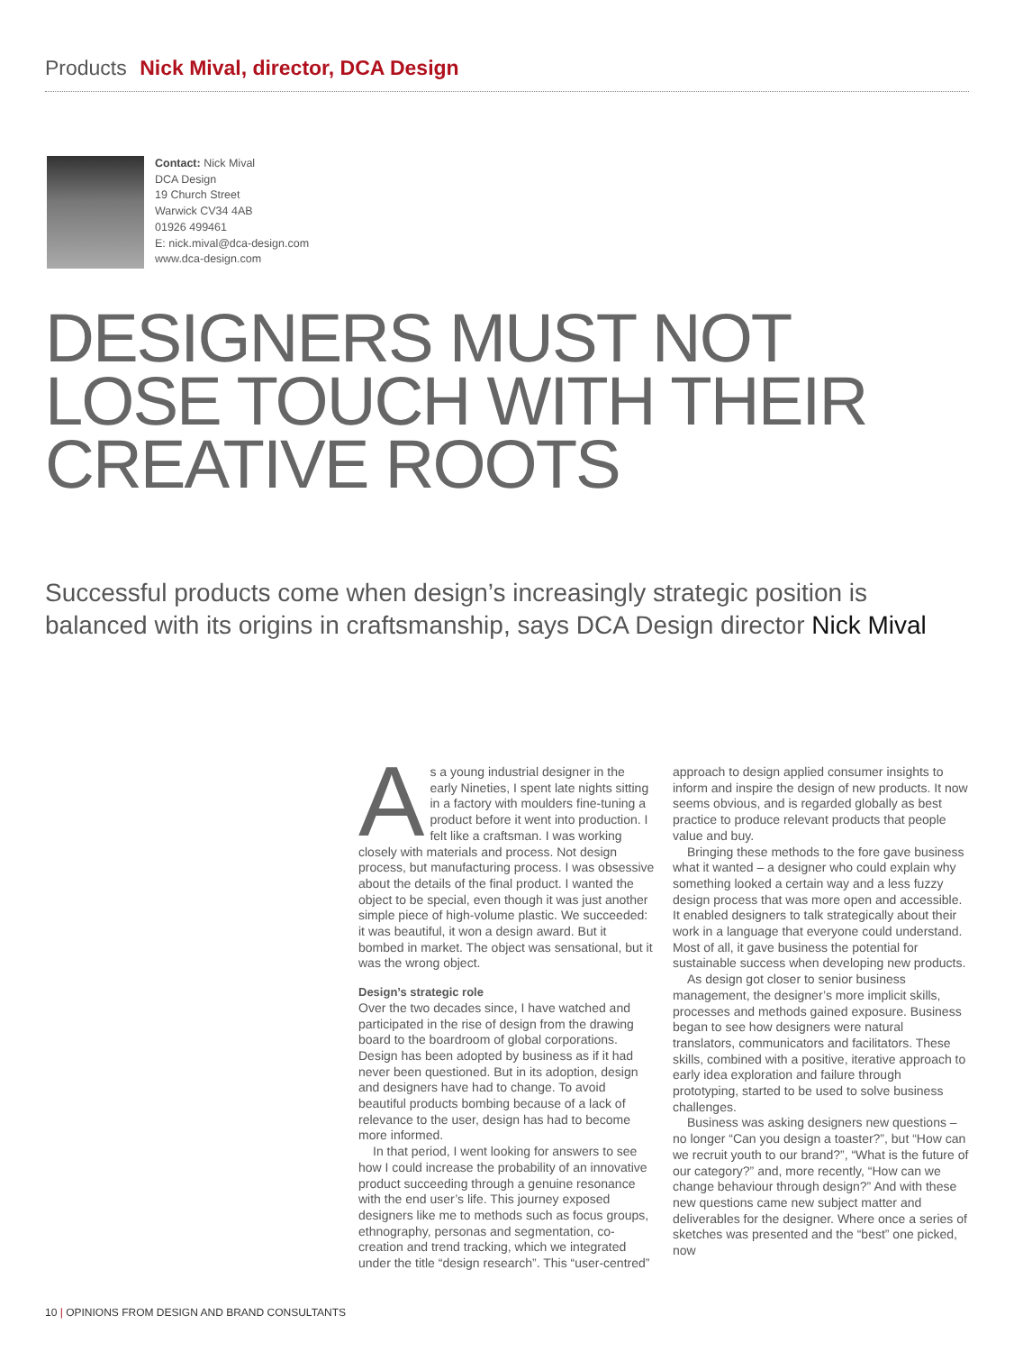Products Nick Mival, director, DCA Design
Contact: Nick Mival
DCA Design
19 Church Street
Warwick CV34 4AB
01926 499461
E: nick.mival@dca-design.com
www.dca-design.com
DESIGNERS MUST NOT
LOSE TOUCH WITH THEIR
CREATIVE ROOTS
Successful products come when design’s increasingly strategic position is
balanced with its origins in craftsmanship, says DCA Design director Nick Mival
As a young industrial designer in the early Nineties, I spent late nights sitting in a factory with moulders fine-tuning a product before it went into production. I felt like a craftsman. I was working closely with materials and process. Not design process, but manufacturing process. I was obsessive about the details of the final product. I wanted the object to be special, even though it was just another simple piece of high-volume plastic. We succeeded: it was beautiful, it won a design award. But it bombed in market. The object was sensational, but it was the wrong object.
Design’s strategic role
Over the two decades since, I have watched and participated in the rise of design from the drawing board to the boardroom of global corporations. Design has been adopted by business as if it had never been questioned. But in its adoption, design and designers have had to change. To avoid beautiful products bombing because of a lack of relevance to the user, design has had to become more informed.
In that period, I went looking for answers to see how I could increase the probability of an innovative product succeeding through a genuine resonance with the end user’s life. This journey exposed designers like me to methods such as focus groups, ethnography, personas and segmentation, co-creation and trend tracking, which we integrated under the title “design research”. This “user-centred” approach to design applied consumer insights to inform and inspire the design of new products. It now seems obvious, and is regarded globally as best practice to produce relevant products that people value and buy.
Bringing these methods to the fore gave business what it wanted – a designer who could explain why something looked a certain way and a less fuzzy design process that was more open and accessible. It enabled designers to talk strategically about their work in a language that everyone could understand. Most of all, it gave business the potential for sustainable success when developing new products.
As design got closer to senior business management, the designer’s more implicit skills, processes and methods gained exposure. Business began to see how designers were natural translators, communicators and facilitators. These skills, combined with a positive, iterative approach to early idea exploration and failure through prototyping, started to be used to solve business challenges.
Business was asking designers new questions – no longer “Can you design a toaster?”, but “How can we recruit youth to our brand?”, “What is the future of our category?” and, more recently, “How can we change behaviour through design?” And with these new questions came new subject matter and deliverables for the designer. Where once a series of sketches was presented and the “best” one picked, now
10 | OPINIONS FROM DESIGN AND BRAND CONSULTANTS